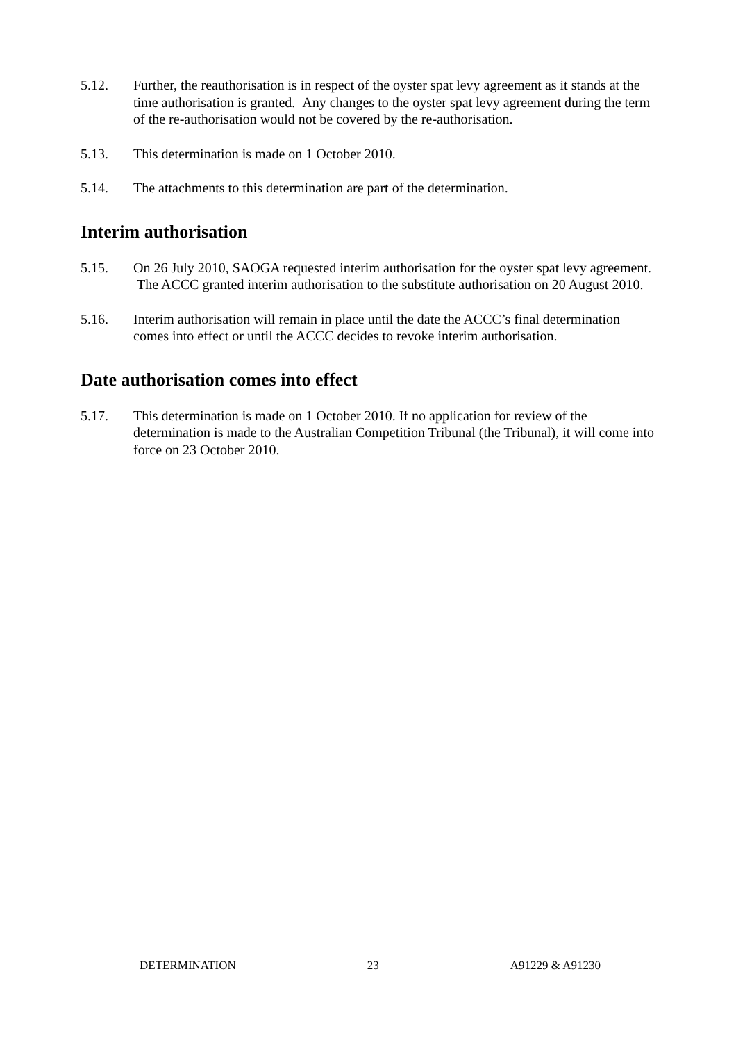5.12. Further, the reauthorisation is in respect of the oyster spat levy agreement as it stands at the time authorisation is granted. Any changes to the oyster spat levy agreement during the term of the re-authorisation would not be covered by the re-authorisation.
5.13. This determination is made on 1 October 2010.
5.14. The attachments to this determination are part of the determination.
Interim authorisation
5.15. On 26 July 2010, SAOGA requested interim authorisation for the oyster spat levy agreement. The ACCC granted interim authorisation to the substitute authorisation on 20 August 2010.
5.16. Interim authorisation will remain in place until the date the ACCC’s final determination comes into effect or until the ACCC decides to revoke interim authorisation.
Date authorisation comes into effect
5.17. This determination is made on 1 October 2010. If no application for review of the determination is made to the Australian Competition Tribunal (the Tribunal), it will come into force on 23 October 2010.
DETERMINATION 23 A91229 & A91230